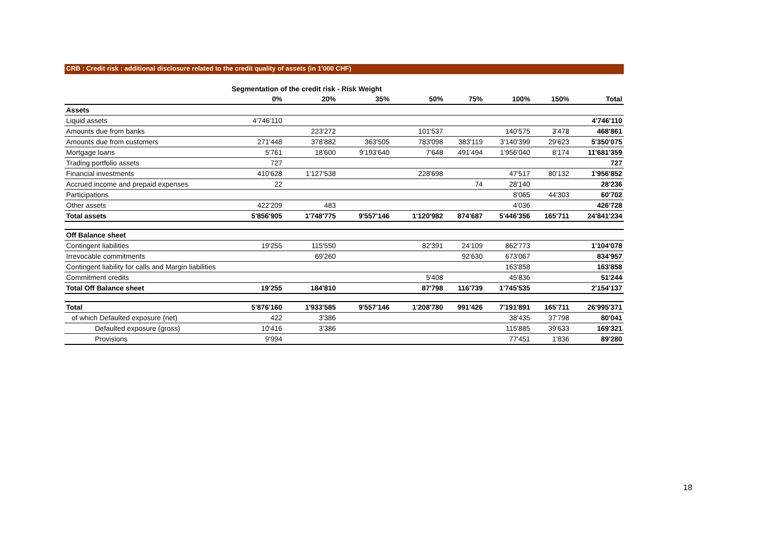CRB : Credit risk : additional disclosure related to the credit quality of assets (in 1'000 CHF)
| | Segmentation of the credit risk - Risk Weight | | | | | | | |
| | 0% | 20% | 35% | 50% | 75% | 100% | 150% | Total |
| Assets | | | | | | | | |
| Liquid assets | 4'746'110 | | | | | | | 4'746'110 |
| Amounts due from banks | | 223'272 | | 101'537 | | 140'575 | 3'478 | 468'861 |
| Amounts due from customers | 271'448 | 378'882 | 363'505 | 783'098 | 383'119 | 3'140'399 | 29'623 | 5'350'075 |
| Mortgage loans | 5'761 | 18'600 | 9'193'640 | 7'648 | 491'494 | 1'956'040 | 8'174 | 11'681'359 |
| Trading portfolio assets | 727 | | | | | | | 727 |
| Financial investments | 410'628 | 1'127'538 | | 228'698 | | 47'517 | 80'132 | 1'956'852 |
| Accrued income and prepaid expenses | 22 | | | | 74 | 28'140 | | 28'236 |
| Participations | | | | | | 8'065 | 44'303 | 60'702 |
| Other assets | 422'209 | 483 | | | | 4'036 | | 426'728 |
| Total assets | 5'856'905 | 1'748'775 | 9'557'146 | 1'120'982 | 874'687 | 5'446'356 | 165'711 | 24'841'234 |
| Off Balance sheet | | | | | | | | |
| Contingent liabilities | 19'255 | 115'550 | | 82'391 | 24'109 | 862'773 | | 1'104'078 |
| Irrevocable commitments | | 69'260 | | | 92'630 | 673'067 | | 834'957 |
| Contingent liability for calls and Margin liabilities | | | | | | 163'858 | | 163'858 |
| Commitment credits | | | | 5'408 | | 45'836 | | 51'244 |
| Total Off Balance sheet | 19'255 | 184'810 | | 87'798 | 116'739 | 1'745'535 | | 2'154'137 |
| Total | 5'876'160 | 1'933'585 | 9'557'146 | 1'208'780 | 991'426 | 7'191'891 | 165'711 | 26'995'371 |
| of which Defaulted exposure (net) | 422 | 3'386 | | | | 38'435 | 37'798 | 80'041 |
| Defaulted exposure (gross) | 10'416 | 3'386 | | | | 115'885 | 39'633 | 169'321 |
| Provisions | 9'994 | | | | | 77'451 | 1'836 | 89'280 |
18